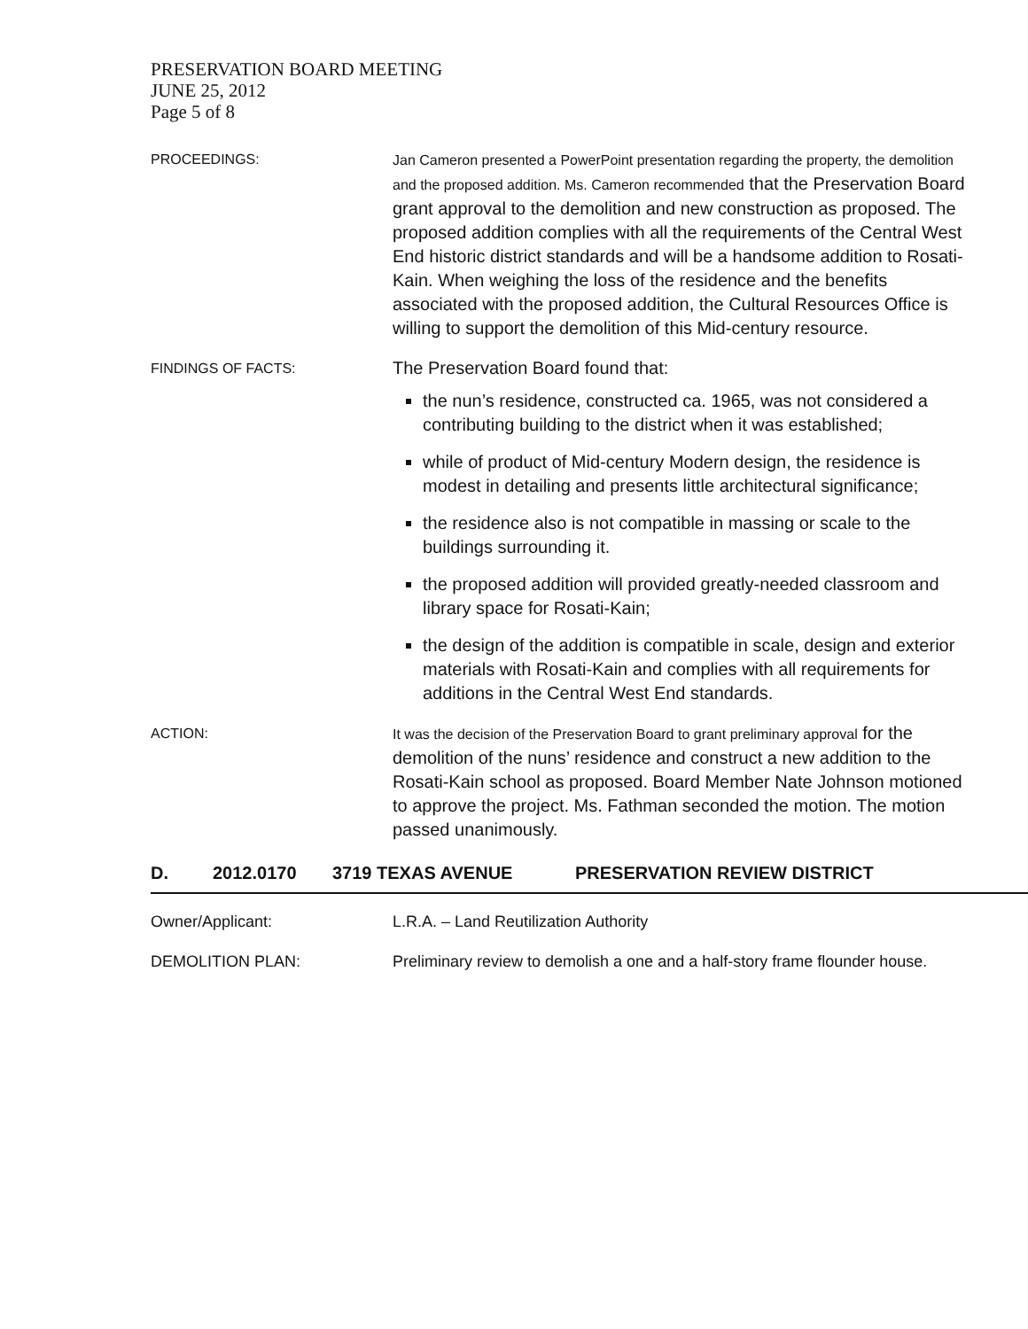PRESERVATION BOARD MEETING
JUNE 25, 2012
Page 5 of 8
PROCEEDINGS: Jan Cameron presented a PowerPoint presentation regarding the property, the demolition and the proposed addition. Ms. Cameron recommended that the Preservation Board grant approval to the demolition and new construction as proposed. The proposed addition complies with all the requirements of the Central West End historic district standards and will be a handsome addition to Rosati-Kain. When weighing the loss of the residence and the benefits associated with the proposed addition, the Cultural Resources Office is willing to support the demolition of this Mid-century resource.
FINDINGS OF FACTS:
The Preservation Board found that:
the nun’s residence, constructed ca. 1965, was not considered a contributing building to the district when it was established;
while of product of Mid-century Modern design, the residence is modest in detailing and presents little architectural significance;
the residence also is not compatible in massing or scale to the buildings surrounding it.
the proposed addition will provided greatly-needed classroom and library space for Rosati-Kain;
the design of the addition is compatible in scale, design and exterior materials with Rosati-Kain and complies with all requirements for additions in the Central West End standards.
ACTION: It was the decision of the Preservation Board to grant preliminary approval for the demolition of the nuns’ residence and construct a new addition to the Rosati-Kain school as proposed. Board Member Nate Johnson motioned to approve the project. Ms. Fathman seconded the motion. The motion passed unanimously.
D. 2012.0170 3719 TEXAS AVENUE PRESERVATION REVIEW DISTRICT
Owner/Applicant: L.R.A. – Land Reutilization Authority
DEMOLITION PLAN: Preliminary review to demolish a one and a half-story frame flounder house.